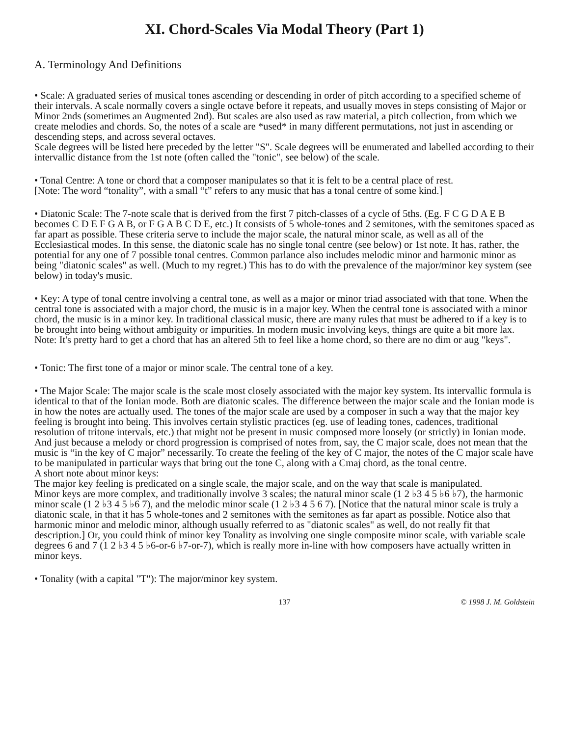XI. Chord-Scales Via Modal Theory (Part 1)
A. Terminology And Definitions
• Scale: A graduated series of musical tones ascending or descending in order of pitch according to a specified scheme of their intervals. A scale normally covers a single octave before it repeats, and usually moves in steps consisting of Major or Minor 2nds (sometimes an Augmented 2nd). But scales are also used as raw material, a pitch collection, from which we create melodies and chords. So, the notes of a scale are *used* in many different permutations, not just in ascending or descending steps, and across several octaves.
Scale degrees will be listed here preceded by the letter "S". Scale degrees will be enumerated and labelled according to their intervallic distance from the 1st note (often called the "tonic", see below) of the scale.
• Tonal Centre: A tone or chord that a composer manipulates so that it is felt to be a central place of rest.
[Note: The word “tonality”, with a small “t” refers to any music that has a tonal centre of some kind.]
• Diatonic Scale: The 7-note scale that is derived from the first 7 pitch-classes of a cycle of 5ths. (Eg. F C G D A E B becomes C D E F G A B, or F G A B C D E, etc.) It consists of 5 whole-tones and 2 semitones, with the semitones spaced as far apart as possible. These criteria serve to include the major scale, the natural minor scale, as well as all of the Ecclesiastical modes. In this sense, the diatonic scale has no single tonal centre (see below) or 1st note. It has, rather, the potential for any one of 7 possible tonal centres. Common parlance also includes melodic minor and harmonic minor as being "diatonic scales" as well. (Much to my regret.) This has to do with the prevalence of the major/minor key system (see below) in today's music.
• Key: A type of tonal centre involving a central tone, as well as a major or minor triad associated with that tone. When the central tone is associated with a major chord, the music is in a major key. When the central tone is associated with a minor chord, the music is in a minor key. In traditional classical music, there are many rules that must be adhered to if a key is to be brought into being without ambiguity or impurities. In modern music involving keys, things are quite a bit more lax.
Note: It's pretty hard to get a chord that has an altered 5th to feel like a home chord, so there are no dim or aug "keys".
• Tonic: The first tone of a major or minor scale. The central tone of a key.
• The Major Scale: The major scale is the scale most closely associated with the major key system. Its intervallic formula is identical to that of the Ionian mode. Both are diatonic scales. The difference between the major scale and the Ionian mode is in how the notes are actually used. The tones of the major scale are used by a composer in such a way that the major key feeling is brought into being. This involves certain stylistic practices (eg. use of leading tones, cadences, traditional resolution of tritone intervals, etc.) that might not be present in music composed more loosely (or strictly) in Ionian mode. And just because a melody or chord progression is comprised of notes from, say, the C major scale, does not mean that the music is “in the key of C major” necessarily. To create the feeling of the key of C major, the notes of the C major scale have to be manipulated in particular ways that bring out the tone C, along with a Cmaj chord, as the tonal centre.
A short note about minor keys:
The major key feeling is predicated on a single scale, the major scale, and on the way that scale is manipulated.
Minor keys are more complex, and traditionally involve 3 scales; the natural minor scale (1 2 ♭3 4 5 ♭6 ♭7), the harmonic minor scale (1 2 ♭3 4 5 ♭6 7), and the melodic minor scale (1 2 ♭3 4 5 6 7). [Notice that the natural minor scale is truly a diatonic scale, in that it has 5 whole-tones and 2 semitones with the semitones as far apart as possible. Notice also that harmonic minor and melodic minor, although usually referred to as "diatonic scales" as well, do not really fit that description.] Or, you could think of minor key Tonality as involving one single composite minor scale, with variable scale degrees 6 and 7 (1 2 ♭3 4 5 ♭6-or-6 ♭7-or-7), which is really more in-line with how composers have actually written in minor keys.
• Tonality (with a capital "T"): The major/minor key system.
137 © 1998 J. M. Goldstein